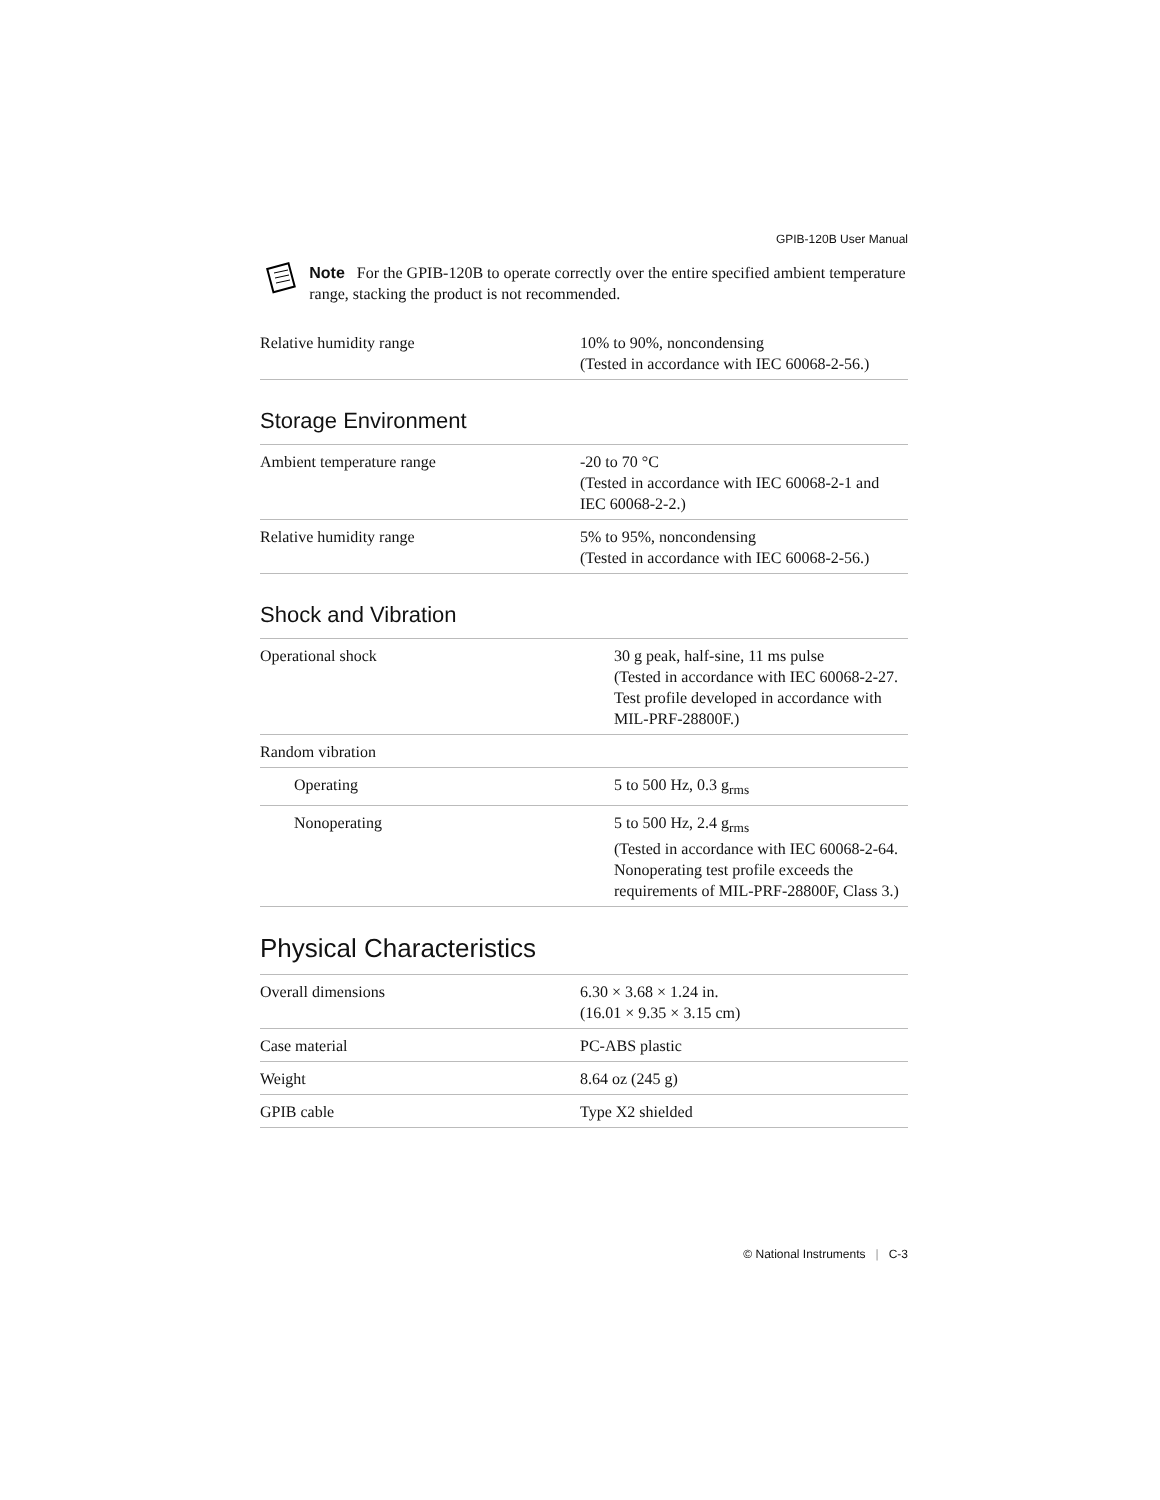GPIB-120B User Manual
Note For the GPIB-120B to operate correctly over the entire specified ambient temperature range, stacking the product is not recommended.
| Relative humidity range | 10% to 90%, noncondensing (Tested in accordance with IEC 60068-2-56.) |
Storage Environment
| Ambient temperature range | -20 to 70 °C (Tested in accordance with IEC 60068-2-1 and IEC 60068-2-2.) |
| Relative humidity range | 5% to 95%, noncondensing (Tested in accordance with IEC 60068-2-56.) |
Shock and Vibration
| Operational shock | 30 g peak, half-sine, 11 ms pulse (Tested in accordance with IEC 60068-2-27. Test profile developed in accordance with MIL-PRF-28800F.) |
| Random vibration | |
| Operating | 5 to 500 Hz, 0.3 g<sub>rms</sub> |
| Nonoperating | 5 to 500 Hz, 2.4 g<sub>rms</sub> (Tested in accordance with IEC 60068-2-64. Nonoperating test profile exceeds the requirements of MIL-PRF-28800F, Class 3.) |
Physical Characteristics
| Overall dimensions | 6.30 × 3.68 × 1.24 in. (16.01 × 9.35 × 3.15 cm) |
| Case material | PC-ABS plastic |
| Weight | 8.64 oz (245 g) |
| GPIB cable | Type X2 shielded |
© National Instruments | C-3